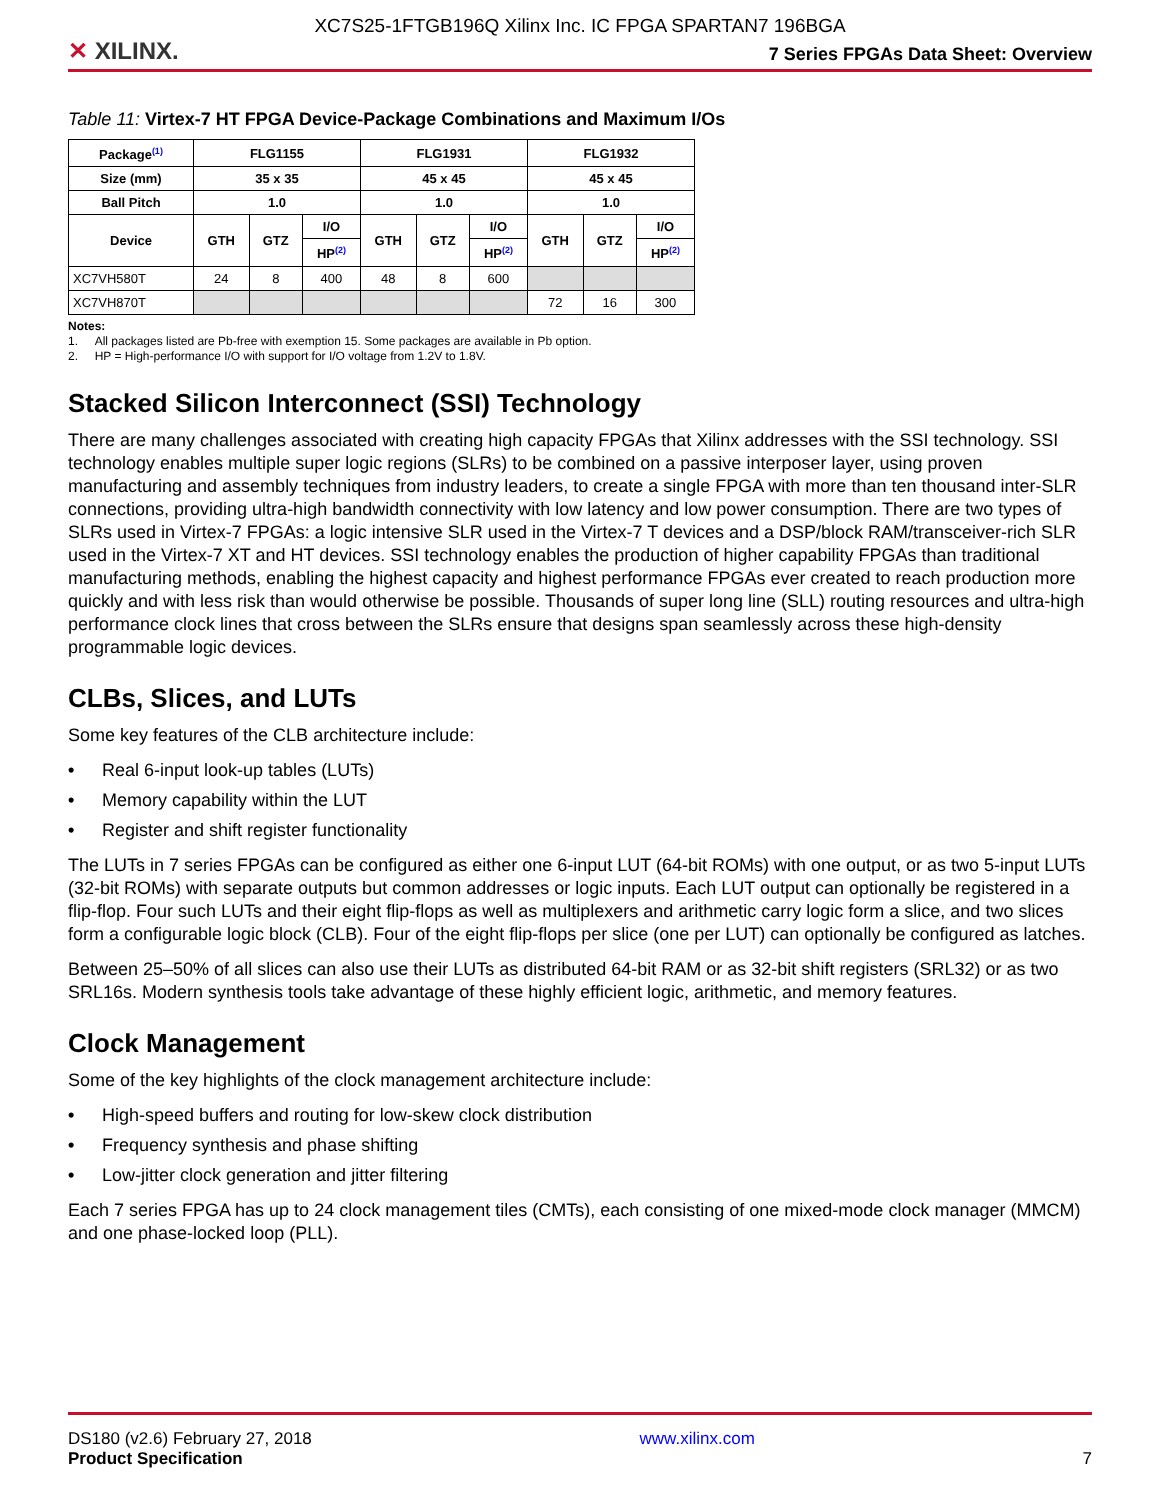XC7S25-1FTGB196Q Xilinx Inc. IC FPGA SPARTAN7 196BGA
✕ XILINX.
7 Series FPGAs Data Sheet: Overview
Table 11: Virtex-7 HT FPGA Device-Package Combinations and Maximum I/Os
| Package<sup>(1)</sup> | FLG1155 | | | FLG1931 | | | FLG1932 | | |
| --- | --- | --- | --- | --- | --- | --- | --- | --- | --- |
| Size (mm) | 35 x 35 | | | 45 x 45 | | | 45 x 45 | | |
| Ball Pitch | 1.0 | | | 1.0 | | | 1.0 | | |
| Device | GTH | GTZ | I/O | GTH | GTZ | I/O | GTH | GTZ | I/O |
| | | | HP<sup>(2)</sup> | | | HP<sup>(2)</sup> | | | HP<sup>(2)</sup> |
| XC7VH580T | 24 | 8 | 400 | 48 | 8 | 600 | | | |
| XC7VH870T | | | | | | | 72 | 16 | 300 |
Notes:
1. All packages listed are Pb-free with exemption 15. Some packages are available in Pb option.
2. HP = High-performance I/O with support for I/O voltage from 1.2V to 1.8V.
Stacked Silicon Interconnect (SSI) Technology
There are many challenges associated with creating high capacity FPGAs that Xilinx addresses with the SSI technology. SSI technology enables multiple super logic regions (SLRs) to be combined on a passive interposer layer, using proven manufacturing and assembly techniques from industry leaders, to create a single FPGA with more than ten thousand inter-SLR connections, providing ultra-high bandwidth connectivity with low latency and low power consumption. There are two types of SLRs used in Virtex-7 FPGAs: a logic intensive SLR used in the Virtex-7 T devices and a DSP/block RAM/transceiver-rich SLR used in the Virtex-7 XT and HT devices. SSI technology enables the production of higher capability FPGAs than traditional manufacturing methods, enabling the highest capacity and highest performance FPGAs ever created to reach production more quickly and with less risk than would otherwise be possible. Thousands of super long line (SLL) routing resources and ultra-high performance clock lines that cross between the SLRs ensure that designs span seamlessly across these high-density programmable logic devices.
CLBs, Slices, and LUTs
Some key features of the CLB architecture include:
• Real 6-input look-up tables (LUTs)
• Memory capability within the LUT
• Register and shift register functionality
The LUTs in 7 series FPGAs can be configured as either one 6-input LUT (64-bit ROMs) with one output, or as two 5-input LUTs (32-bit ROMs) with separate outputs but common addresses or logic inputs. Each LUT output can optionally be registered in a flip-flop. Four such LUTs and their eight flip-flops as well as multiplexers and arithmetic carry logic form a slice, and two slices form a configurable logic block (CLB). Four of the eight flip-flops per slice (one per LUT) can optionally be configured as latches.
Between 25–50% of all slices can also use their LUTs as distributed 64-bit RAM or as 32-bit shift registers (SRL32) or as two SRL16s. Modern synthesis tools take advantage of these highly efficient logic, arithmetic, and memory features.
Clock Management
Some of the key highlights of the clock management architecture include:
• High-speed buffers and routing for low-skew clock distribution
• Frequency synthesis and phase shifting
• Low-jitter clock generation and jitter filtering
Each 7 series FPGA has up to 24 clock management tiles (CMTs), each consisting of one mixed-mode clock manager (MMCM) and one phase-locked loop (PLL).
DS180 (v2.6) February 27, 2018
Product Specification
www.xilinx.com
7